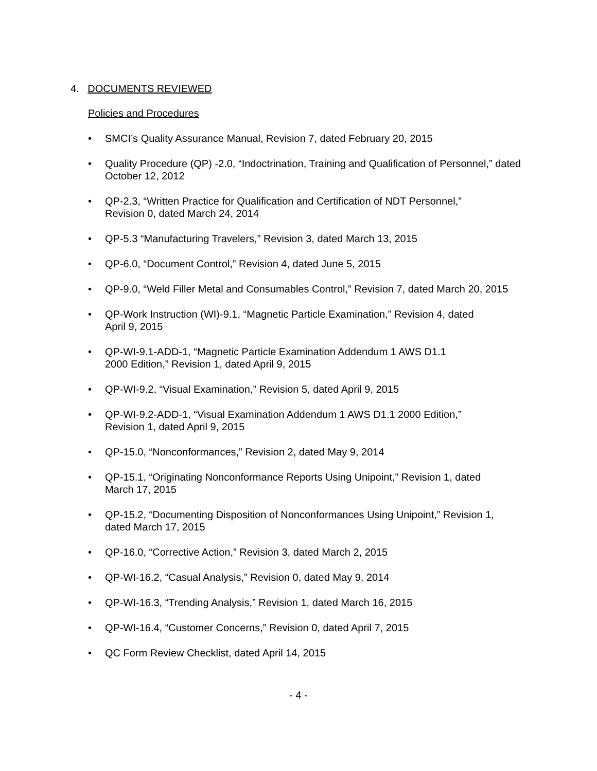4. DOCUMENTS REVIEWED
Policies and Procedures
• SMCI’s Quality Assurance Manual, Revision 7, dated February 20, 2015
• Quality Procedure (QP) -2.0, “Indoctrination, Training and Qualification of Personnel,” dated October 12, 2012
• QP-2.3, “Written Practice for Qualification and Certification of NDT Personnel,”
Revision 0, dated March 24, 2014
• QP-5.3 “Manufacturing Travelers,” Revision 3, dated March 13, 2015
• QP-6.0, “Document Control,” Revision 4, dated June 5, 2015
• QP-9.0, “Weld Filler Metal and Consumables Control,” Revision 7, dated March 20, 2015
• QP-Work Instruction (WI)-9.1, “Magnetic Particle Examination,” Revision 4, dated
April 9, 2015
• QP-WI-9.1-ADD-1, “Magnetic Particle Examination Addendum 1 AWS D1.1
2000 Edition,” Revision 1, dated April 9, 2015
• QP-WI-9.2, “Visual Examination,” Revision 5, dated April 9, 2015
• QP-WI-9.2-ADD-1, “Visual Examination Addendum 1 AWS D1.1 2000 Edition,”
Revision 1, dated April 9, 2015
• QP-15.0, “Nonconformances,” Revision 2, dated May 9, 2014
• QP-15.1, “Originating Nonconformance Reports Using Unipoint,” Revision 1, dated
March 17, 2015
• QP-15.2, “Documenting Disposition of Nonconformances Using Unipoint,” Revision 1,
dated March 17, 2015
• QP-16.0, “Corrective Action,” Revision 3, dated March 2, 2015
• QP-WI-16.2, “Casual Analysis,” Revision 0, dated May 9, 2014
• QP-WI-16.3, “Trending Analysis,” Revision 1, dated March 16, 2015
• QP-WI-16.4, “Customer Concerns,” Revision 0, dated April 7, 2015
• QC Form Review Checklist, dated April 14, 2015
- 4 -